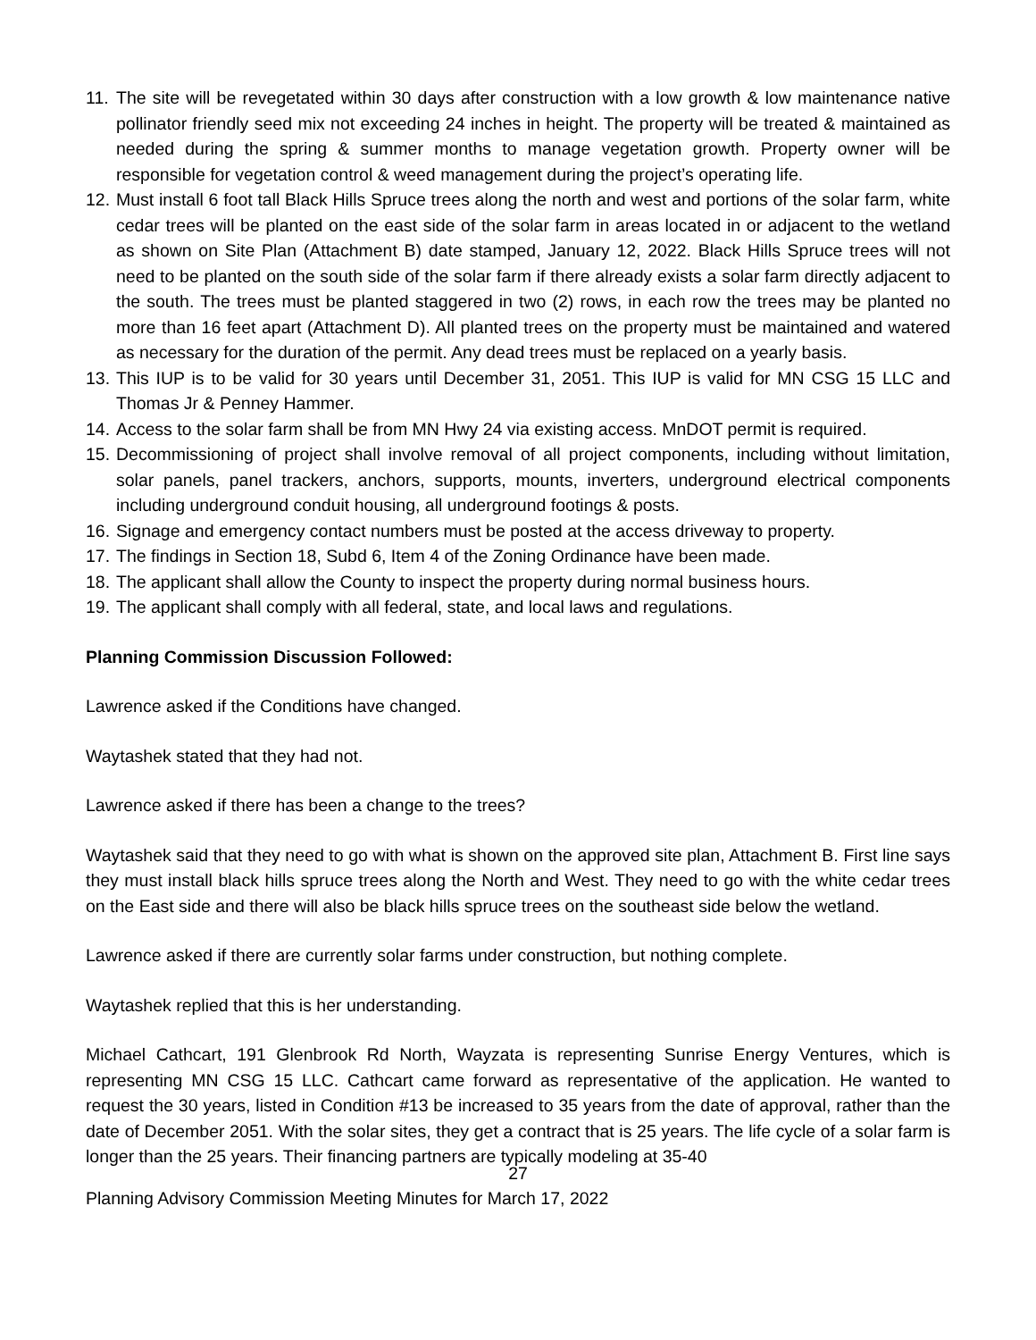11. The site will be revegetated within 30 days after construction with a low growth & low maintenance native pollinator friendly seed mix not exceeding 24 inches in height. The property will be treated & maintained as needed during the spring & summer months to manage vegetation growth. Property owner will be responsible for vegetation control & weed management during the project’s operating life.
12. Must install 6 foot tall Black Hills Spruce trees along the north and west and portions of the solar farm, white cedar trees will be planted on the east side of the solar farm in areas located in or adjacent to the wetland as shown on Site Plan (Attachment B) date stamped, January 12, 2022. Black Hills Spruce trees will not need to be planted on the south side of the solar farm if there already exists a solar farm directly adjacent to the south. The trees must be planted staggered in two (2) rows, in each row the trees may be planted no more than 16 feet apart (Attachment D). All planted trees on the property must be maintained and watered as necessary for the duration of the permit. Any dead trees must be replaced on a yearly basis.
13. This IUP is to be valid for 30 years until December 31, 2051. This IUP is valid for MN CSG 15 LLC and Thomas Jr & Penney Hammer.
14. Access to the solar farm shall be from MN Hwy 24 via existing access. MnDOT permit is required.
15. Decommissioning of project shall involve removal of all project components, including without limitation, solar panels, panel trackers, anchors, supports, mounts, inverters, underground electrical components including underground conduit housing, all underground footings & posts.
16. Signage and emergency contact numbers must be posted at the access driveway to property.
17. The findings in Section 18, Subd 6, Item 4 of the Zoning Ordinance have been made.
18. The applicant shall allow the County to inspect the property during normal business hours.
19. The applicant shall comply with all federal, state, and local laws and regulations.
Planning Commission Discussion Followed:
Lawrence asked if the Conditions have changed.
Waytashek stated that they had not.
Lawrence asked if there has been a change to the trees?
Waytashek said that they need to go with what is shown on the approved site plan, Attachment B. First line says they must install black hills spruce trees along the North and West. They need to go with the white cedar trees on the East side and there will also be black hills spruce trees on the southeast side below the wetland.
Lawrence asked if there are currently solar farms under construction, but nothing complete.
Waytashek replied that this is her understanding.
Michael Cathcart, 191 Glenbrook Rd North, Wayzata is representing Sunrise Energy Ventures, which is representing MN CSG 15 LLC. Cathcart came forward as representative of the application. He wanted to request the 30 years, listed in Condition #13 be increased to 35 years from the date of approval, rather than the date of December 2051. With the solar sites, they get a contract that is 25 years. The life cycle of a solar farm is longer than the 25 years. Their financing partners are typically modeling at 35-40
27
Planning Advisory Commission Meeting Minutes for March 17, 2022